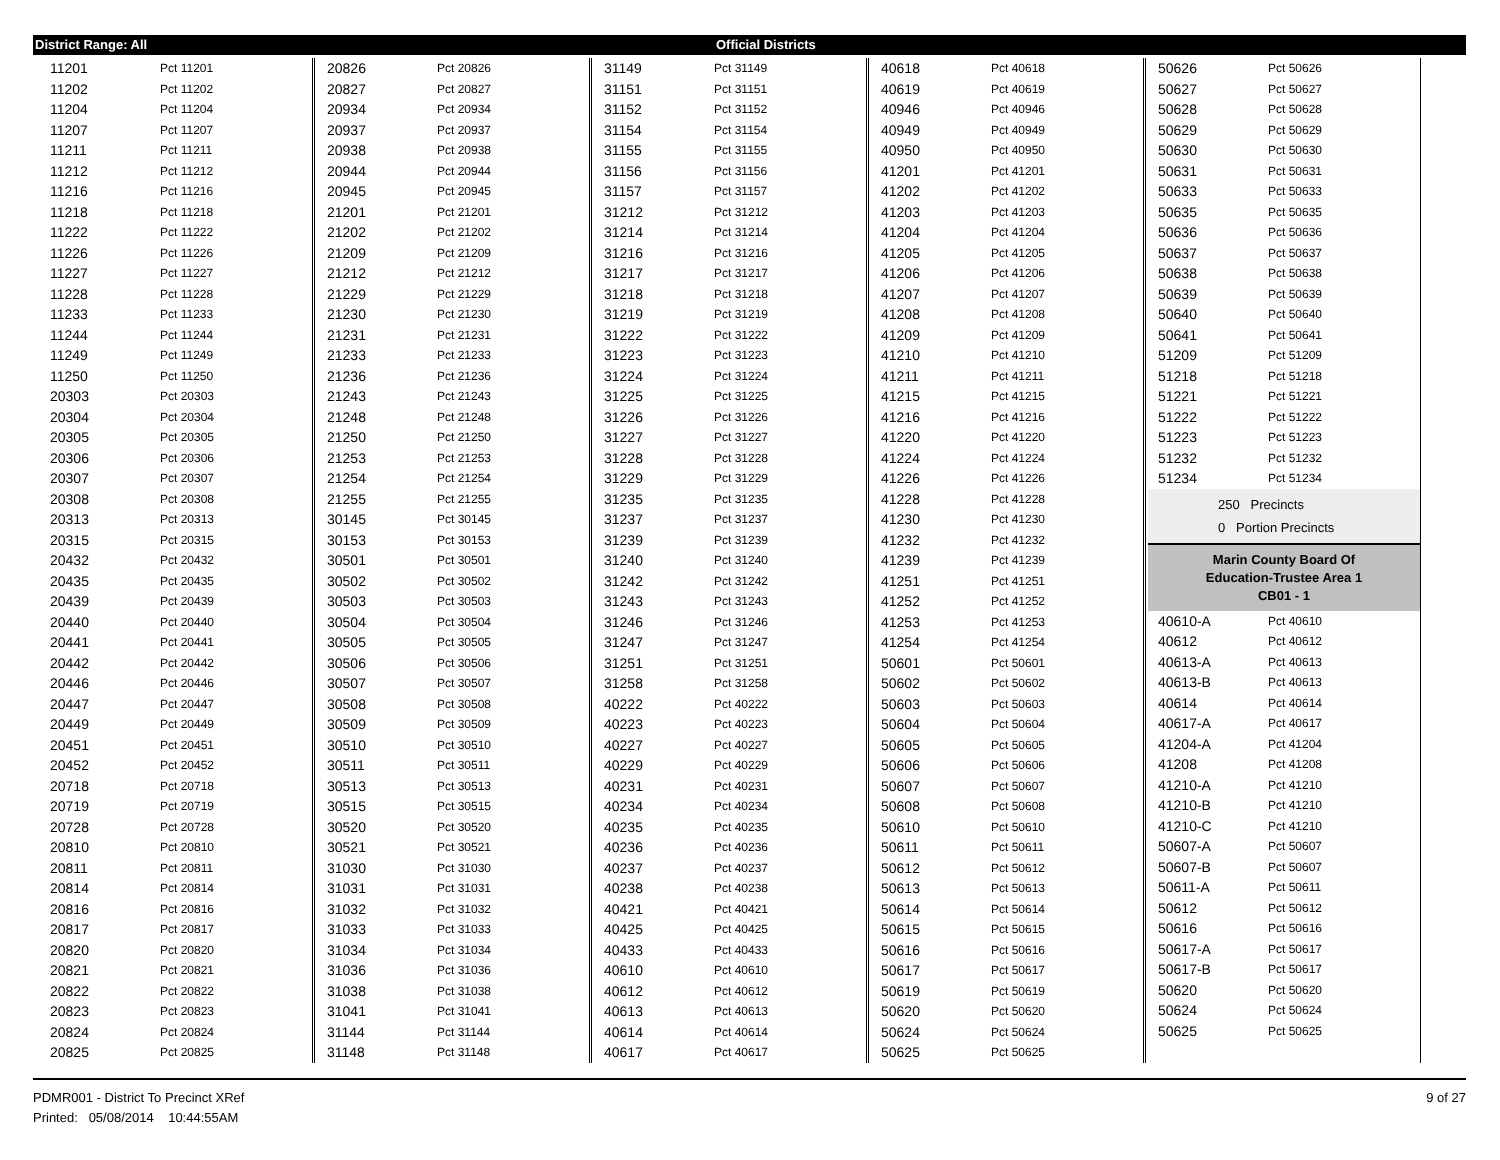District Range: All Official Districts
| 11201 | Pct 11201 |
| 11202 | Pct 11202 |
| 11204 | Pct 11204 |
| 11207 | Pct 11207 |
| 11211 | Pct 11211 |
| 11212 | Pct 11212 |
| 11216 | Pct 11216 |
| 11218 | Pct 11218 |
| 11222 | Pct 11222 |
| 11226 | Pct 11226 |
| 11227 | Pct 11227 |
| 11228 | Pct 11228 |
| 11233 | Pct 11233 |
| 11244 | Pct 11244 |
| 11249 | Pct 11249 |
| 11250 | Pct 11250 |
| 20303 | Pct 20303 |
| 20304 | Pct 20304 |
| 20305 | Pct 20305 |
| 20306 | Pct 20306 |
| 20307 | Pct 20307 |
| 20308 | Pct 20308 |
| 20313 | Pct 20313 |
| 20315 | Pct 20315 |
| 20432 | Pct 20432 |
| 20435 | Pct 20435 |
| 20439 | Pct 20439 |
| 20440 | Pct 20440 |
| 20441 | Pct 20441 |
| 20442 | Pct 20442 |
| 20446 | Pct 20446 |
| 20447 | Pct 20447 |
| 20449 | Pct 20449 |
| 20451 | Pct 20451 |
| 20452 | Pct 20452 |
| 20718 | Pct 20718 |
| 20719 | Pct 20719 |
| 20728 | Pct 20728 |
| 20810 | Pct 20810 |
| 20811 | Pct 20811 |
| 20814 | Pct 20814 |
| 20816 | Pct 20816 |
| 20817 | Pct 20817 |
| 20820 | Pct 20820 |
| 20821 | Pct 20821 |
| 20822 | Pct 20822 |
| 20823 | Pct 20823 |
| 20824 | Pct 20824 |
| 20825 | Pct 20825 |
| 20826 | Pct 20826 |
| 20827 | Pct 20827 |
| 20934 | Pct 20934 |
| 20937 | Pct 20937 |
| 20938 | Pct 20938 |
| 20944 | Pct 20944 |
| 20945 | Pct 20945 |
| 21201 | Pct 21201 |
| 21202 | Pct 21202 |
| 21209 | Pct 21209 |
| 21212 | Pct 21212 |
| 21229 | Pct 21229 |
| 21230 | Pct 21230 |
| 21231 | Pct 21231 |
| 21233 | Pct 21233 |
| 21236 | Pct 21236 |
| 21243 | Pct 21243 |
| 21248 | Pct 21248 |
| 21250 | Pct 21250 |
| 21253 | Pct 21253 |
| 21254 | Pct 21254 |
| 21255 | Pct 21255 |
| 30145 | Pct 30145 |
| 30153 | Pct 30153 |
| 30501 | Pct 30501 |
| 30502 | Pct 30502 |
| 30503 | Pct 30503 |
| 30504 | Pct 30504 |
| 30505 | Pct 30505 |
| 30506 | Pct 30506 |
| 30507 | Pct 30507 |
| 30508 | Pct 30508 |
| 30509 | Pct 30509 |
| 30510 | Pct 30510 |
| 30511 | Pct 30511 |
| 30513 | Pct 30513 |
| 30515 | Pct 30515 |
| 30520 | Pct 30520 |
| 30521 | Pct 30521 |
| 31030 | Pct 31030 |
| 31031 | Pct 31031 |
| 31032 | Pct 31032 |
| 31033 | Pct 31033 |
| 31034 | Pct 31034 |
| 31036 | Pct 31036 |
| 31038 | Pct 31038 |
| 31041 | Pct 31041 |
| 31144 | Pct 31144 |
| 31148 | Pct 31148 |
| 31149 | Pct 31149 |
| 31151 | Pct 31151 |
| 31152 | Pct 31152 |
| 31154 | Pct 31154 |
| 31155 | Pct 31155 |
| 31156 | Pct 31156 |
| 31157 | Pct 31157 |
| 31212 | Pct 31212 |
| 31214 | Pct 31214 |
| 31216 | Pct 31216 |
| 31217 | Pct 31217 |
| 31218 | Pct 31218 |
| 31219 | Pct 31219 |
| 31222 | Pct 31222 |
| 31223 | Pct 31223 |
| 31224 | Pct 31224 |
| 31225 | Pct 31225 |
| 31226 | Pct 31226 |
| 31227 | Pct 31227 |
| 31228 | Pct 31228 |
| 31229 | Pct 31229 |
| 31235 | Pct 31235 |
| 31237 | Pct 31237 |
| 31239 | Pct 31239 |
| 31240 | Pct 31240 |
| 31242 | Pct 31242 |
| 31243 | Pct 31243 |
| 31246 | Pct 31246 |
| 31247 | Pct 31247 |
| 31251 | Pct 31251 |
| 31258 | Pct 31258 |
| 40222 | Pct 40222 |
| 40223 | Pct 40223 |
| 40227 | Pct 40227 |
| 40229 | Pct 40229 |
| 40231 | Pct 40231 |
| 40234 | Pct 40234 |
| 40235 | Pct 40235 |
| 40236 | Pct 40236 |
| 40237 | Pct 40237 |
| 40238 | Pct 40238 |
| 40421 | Pct 40421 |
| 40425 | Pct 40425 |
| 40433 | Pct 40433 |
| 40610 | Pct 40610 |
| 40612 | Pct 40612 |
| 40613 | Pct 40613 |
| 40614 | Pct 40614 |
| 40617 | Pct 40617 |
| 40618 | Pct 40618 |
| 40619 | Pct 40619 |
| 40946 | Pct 40946 |
| 40949 | Pct 40949 |
| 40950 | Pct 40950 |
| 41201 | Pct 41201 |
| 41202 | Pct 41202 |
| 41203 | Pct 41203 |
| 41204 | Pct 41204 |
| 41205 | Pct 41205 |
| 41206 | Pct 41206 |
| 41207 | Pct 41207 |
| 41208 | Pct 41208 |
| 41209 | Pct 41209 |
| 41210 | Pct 41210 |
| 41211 | Pct 41211 |
| 41215 | Pct 41215 |
| 41216 | Pct 41216 |
| 41220 | Pct 41220 |
| 41224 | Pct 41224 |
| 41226 | Pct 41226 |
| 41228 | Pct 41228 |
| 41230 | Pct 41230 |
| 41232 | Pct 41232 |
| 41239 | Pct 41239 |
| 41251 | Pct 41251 |
| 41252 | Pct 41252 |
| 41253 | Pct 41253 |
| 41254 | Pct 41254 |
| 50601 | Pct 50601 |
| 50602 | Pct 50602 |
| 50603 | Pct 50603 |
| 50604 | Pct 50604 |
| 50605 | Pct 50605 |
| 50606 | Pct 50606 |
| 50607 | Pct 50607 |
| 50608 | Pct 50608 |
| 50610 | Pct 50610 |
| 50611 | Pct 50611 |
| 50612 | Pct 50612 |
| 50613 | Pct 50613 |
| 50614 | Pct 50614 |
| 50615 | Pct 50615 |
| 50616 | Pct 50616 |
| 50617 | Pct 50617 |
| 50619 | Pct 50619 |
| 50620 | Pct 50620 |
| 50624 | Pct 50624 |
| 50625 | Pct 50625 |
| 50626 | Pct 50626 |
| 50627 | Pct 50627 |
| 50628 | Pct 50628 |
| 50629 | Pct 50629 |
| 50630 | Pct 50630 |
| 50631 | Pct 50631 |
| 50633 | Pct 50633 |
| 50635 | Pct 50635 |
| 50636 | Pct 50636 |
| 50637 | Pct 50637 |
| 50638 | Pct 50638 |
| 50639 | Pct 50639 |
| 50640 | Pct 50640 |
| 50641 | Pct 50641 |
| 51209 | Pct 51209 |
| 51218 | Pct 51218 |
| 51221 | Pct 51221 |
| 51222 | Pct 51222 |
| 51223 | Pct 51223 |
| 51232 | Pct 51232 |
| 51234 | Pct 51234 |
250 Precincts
0 Portion Precincts
Marin County Board Of
Education-Trustee Area 1
CB01 - 1
| 40610-A | Pct 40610 |
| 40612 | Pct 40612 |
| 40613-A | Pct 40613 |
| 40613-B | Pct 40613 |
| 40614 | Pct 40614 |
| 40617-A | Pct 40617 |
| 41204-A | Pct 41204 |
| 41208 | Pct 41208 |
| 41210-A | Pct 41210 |
| 41210-B | Pct 41210 |
| 41210-C | Pct 41210 |
| 50607-A | Pct 50607 |
| 50607-B | Pct 50607 |
| 50611-A | Pct 50611 |
| 50612 | Pct 50612 |
| 50616 | Pct 50616 |
| 50617-A | Pct 50617 |
| 50617-B | Pct 50617 |
| 50620 | Pct 50620 |
| 50624 | Pct 50624 |
| 50625 | Pct 50625 |
9 of 27 PDMR001 - District To Precinct XRef
Printed: 05/08/2014 10:44:55AM